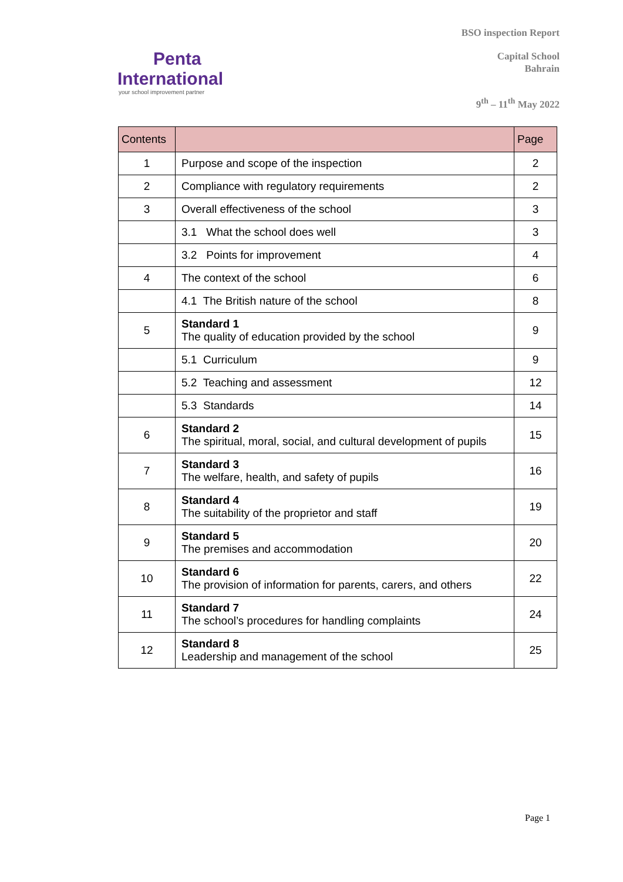Penta
International
your school improvement partner
BSO inspection Report
Capital School
Bahrain
9<sup>th</sup> – 11<sup>th</sup> May 2022
| Contents | | Page |
| --- | --- | --- |
| 1 | Purpose and scope of the inspection | 2 |
| 2 | Compliance with regulatory requirements | 2 |
| 3 | Overall effectiveness of the school | 3 |
| | 3.1 What the school does well | 3 |
| | 3.2 Points for improvement | 4 |
| 4 | The context of the school | 6 |
| | 4.1 The British nature of the school | 8 |
| 5 | Standard 1 The quality of education provided by the school | 9 |
| | 5.1 Curriculum | 9 |
| | 5.2 Teaching and assessment | 12 |
| | 5.3 Standards | 14 |
| 6 | Standard 2 The spiritual, moral, social, and cultural development of pupils | 15 |
| 7 | Standard 3 The welfare, health, and safety of pupils | 16 |
| 8 | Standard 4 The suitability of the proprietor and staff | 19 |
| 9 | Standard 5 The premises and accommodation | 20 |
| 10 | Standard 6 The provision of information for parents, carers, and others | 22 |
| 11 | Standard 7 The school’s procedures for handling complaints | 24 |
| 12 | Standard 8 Leadership and management of the school | 25 |
Page 1